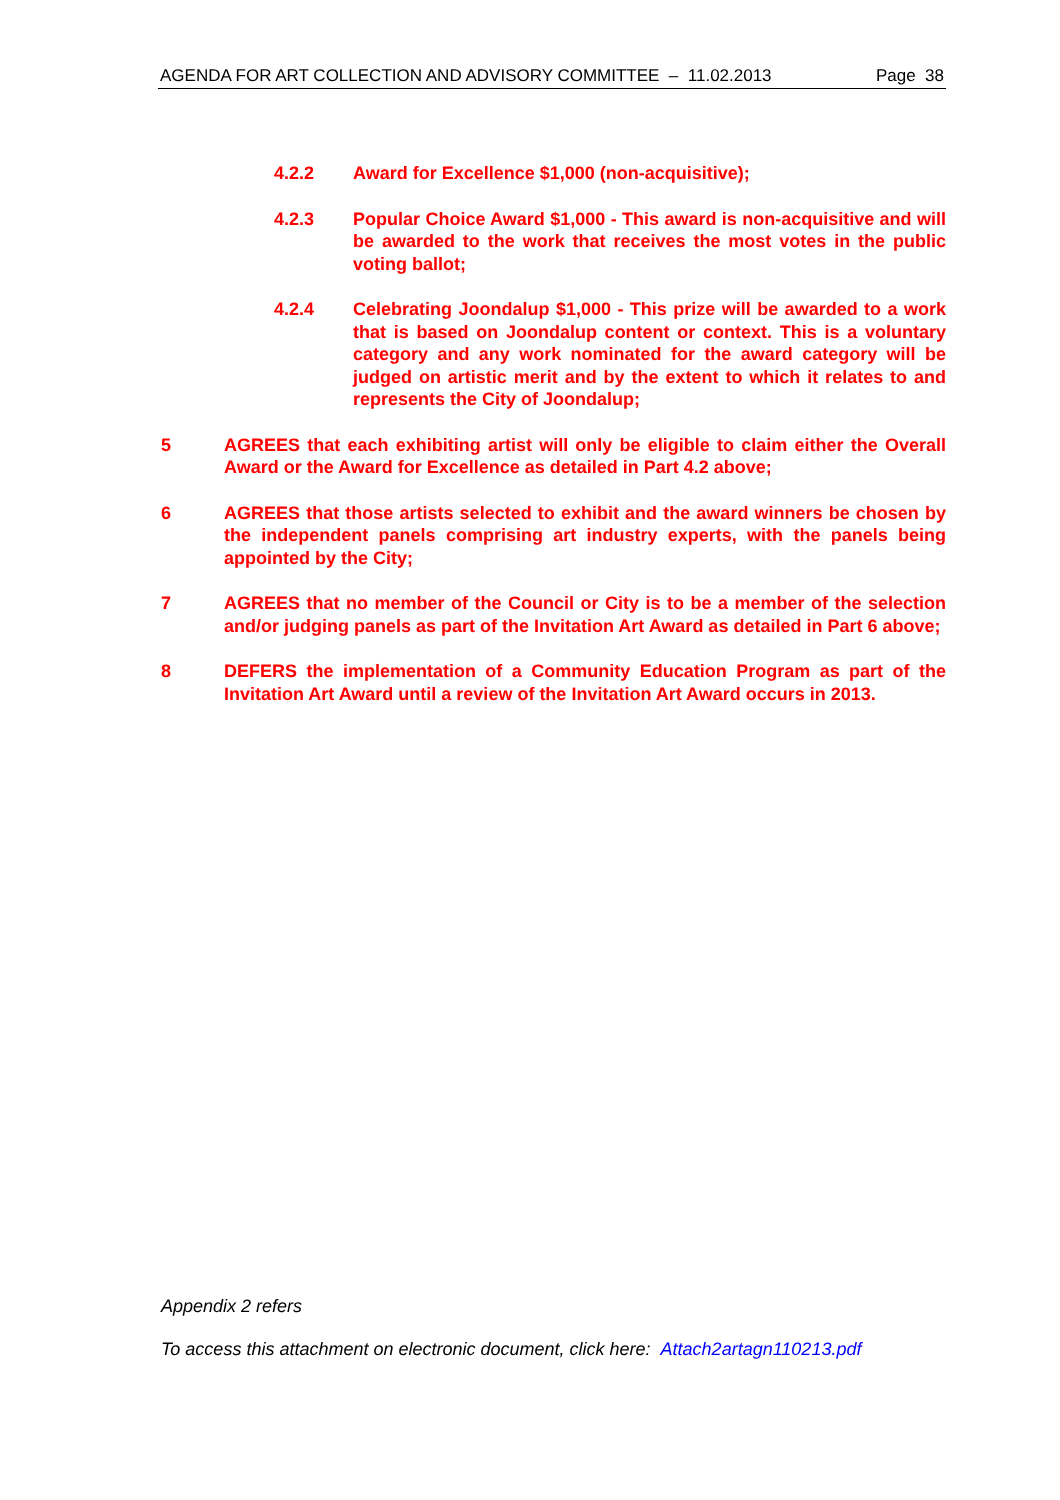AGENDA FOR ART COLLECTION AND ADVISORY COMMITTEE – 11.02.2013 Page 38
4.2.2 Award for Excellence $1,000 (non-acquisitive);
4.2.3 Popular Choice Award $1,000 - This award is non-acquisitive and will be awarded to the work that receives the most votes in the public voting ballot;
4.2.4 Celebrating Joondalup $1,000 - This prize will be awarded to a work that is based on Joondalup content or context. This is a voluntary category and any work nominated for the award category will be judged on artistic merit and by the extent to which it relates to and represents the City of Joondalup;
5 AGREES that each exhibiting artist will only be eligible to claim either the Overall Award or the Award for Excellence as detailed in Part 4.2 above;
6 AGREES that those artists selected to exhibit and the award winners be chosen by the independent panels comprising art industry experts, with the panels being appointed by the City;
7 AGREES that no member of the Council or City is to be a member of the selection and/or judging panels as part of the Invitation Art Award as detailed in Part 6 above;
8 DEFERS the implementation of a Community Education Program as part of the Invitation Art Award until a review of the Invitation Art Award occurs in 2013.
Appendix 2 refers
To access this attachment on electronic document, click here: Attach2artagn110213.pdf